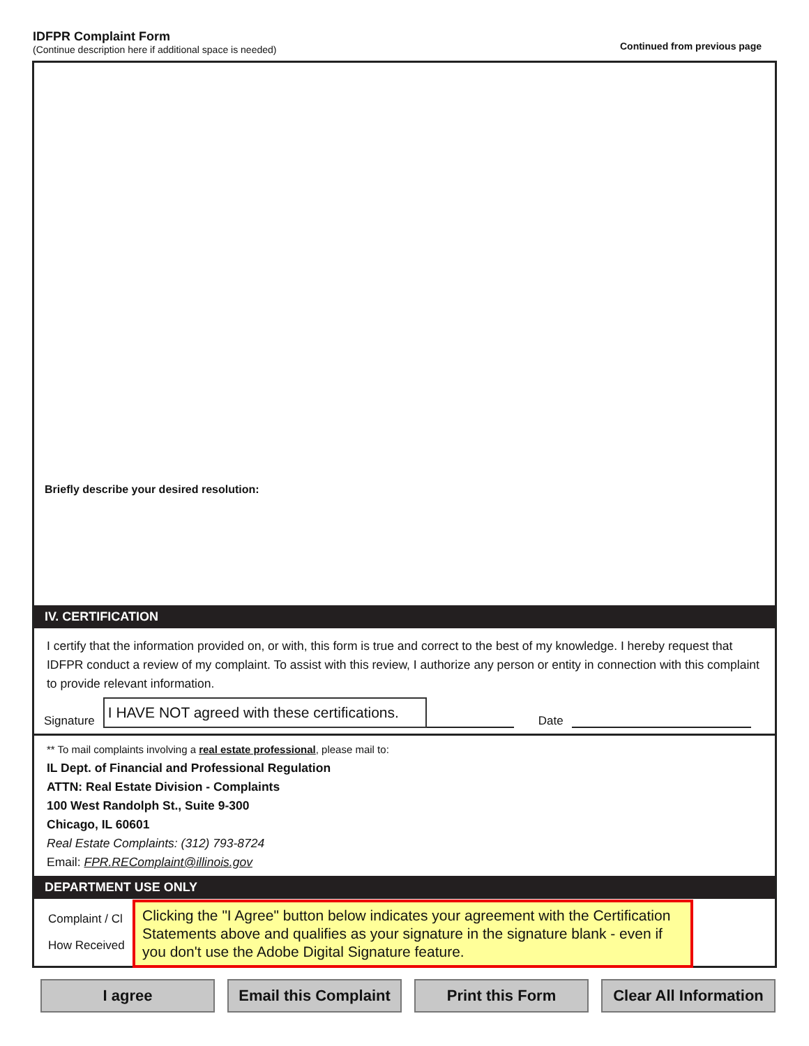IDFPR Complaint Form
(Continue description here if additional space is needed)
Continued from previous page
Briefly describe your desired resolution:
IV. CERTIFICATION
I certify that the information provided on, or with, this form is true and correct to the best of my knowledge. I hereby request that IDFPR conduct a review of my complaint. To assist with this review, I authorize any person or entity in connection with this complaint to provide relevant information.
Signature
I HAVE NOT agreed with these certifications.
Date
** To mail complaints involving a real estate professional, please mail to:
IL Dept. of Financial and Professional Regulation
ATTN: Real Estate Division - Complaints
100 West Randolph St., Suite 9-300
Chicago, IL 60601
Real Estate Complaints: (312) 793-8724
Email: FPR.REComplaint@illinois.gov
DEPARTMENT USE ONLY
Complaint / Cl
How Received
Clicking the "I Agree" button below indicates your agreement with the Certification Statements above and qualifies as your signature in the signature blank - even if you don't use the Adobe Digital Signature feature.
I agree Email this Complaint
Print this Form Clear All Information